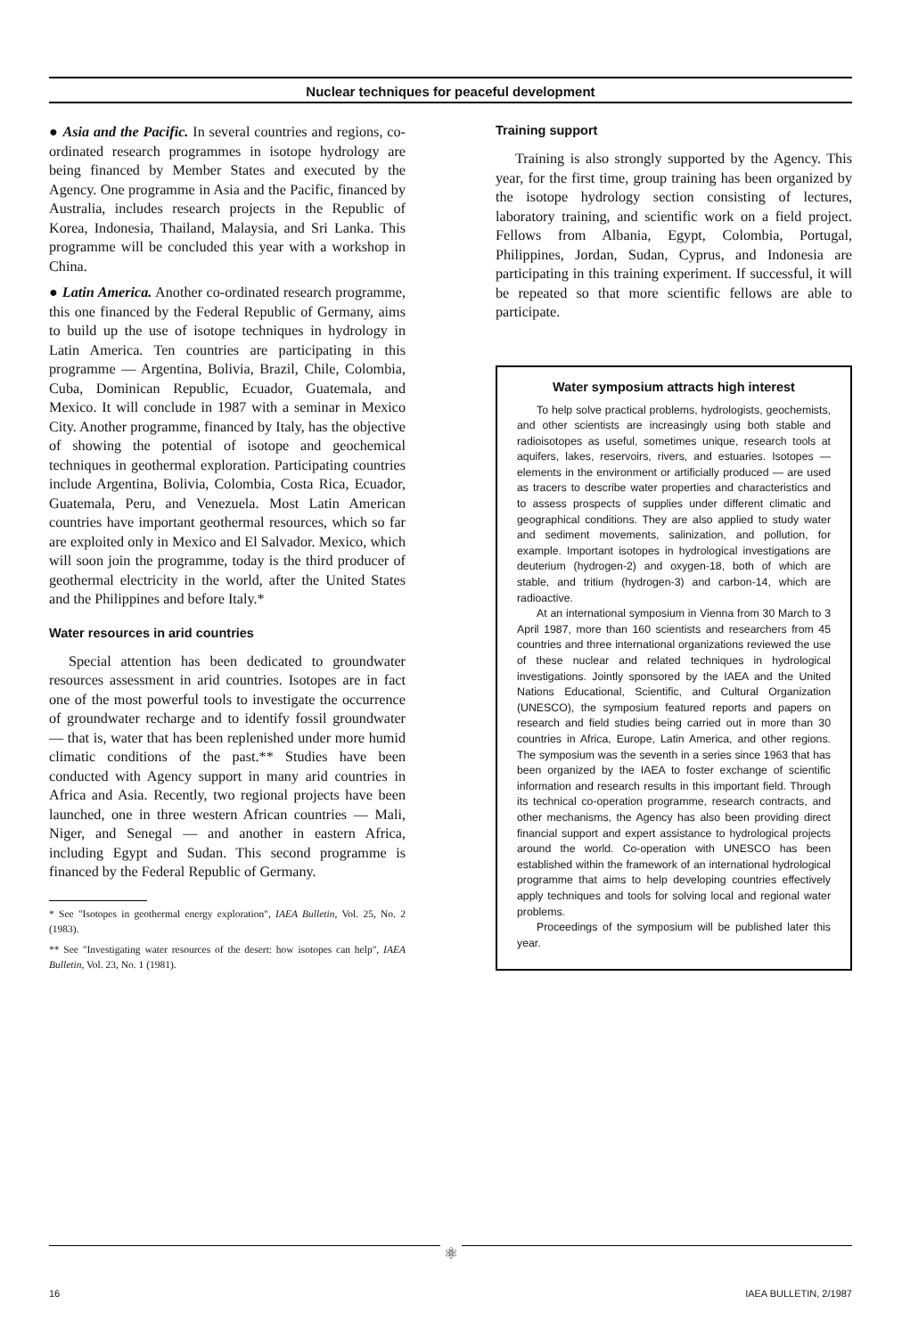Nuclear techniques for peaceful development
● Asia and the Pacific. In several countries and regions, co-ordinated research programmes in isotope hydrology are being financed by Member States and executed by the Agency. One programme in Asia and the Pacific, financed by Australia, includes research projects in the Republic of Korea, Indonesia, Thailand, Malaysia, and Sri Lanka. This programme will be concluded this year with a workshop in China.
● Latin America. Another co-ordinated research programme, this one financed by the Federal Republic of Germany, aims to build up the use of isotope techniques in hydrology in Latin America. Ten countries are participating in this programme — Argentina, Bolivia, Brazil, Chile, Colombia, Cuba, Dominican Republic, Ecuador, Guatemala, and Mexico. It will conclude in 1987 with a seminar in Mexico City. Another programme, financed by Italy, has the objective of showing the potential of isotope and geochemical techniques in geothermal exploration. Participating countries include Argentina, Bolivia, Colombia, Costa Rica, Ecuador, Guatemala, Peru, and Venezuela. Most Latin American countries have important geothermal resources, which so far are exploited only in Mexico and El Salvador. Mexico, which will soon join the programme, today is the third producer of geothermal electricity in the world, after the United States and the Philippines and before Italy.*
Water resources in arid countries
Special attention has been dedicated to groundwater resources assessment in arid countries. Isotopes are in fact one of the most powerful tools to investigate the occurrence of groundwater recharge and to identify fossil groundwater — that is, water that has been replenished under more humid climatic conditions of the past.** Studies have been conducted with Agency support in many arid countries in Africa and Asia. Recently, two regional projects have been launched, one in three western African countries — Mali, Niger, and Senegal — and another in eastern Africa, including Egypt and Sudan. This second programme is financed by the Federal Republic of Germany.
* See "Isotopes in geothermal energy exploration", IAEA Bulletin, Vol. 25, No. 2 (1983).
** See "Investigating water resources of the desert: how isotopes can help", IAEA Bulletin, Vol. 23, No. 1 (1981).
Training support
Training is also strongly supported by the Agency. This year, for the first time, group training has been organized by the isotope hydrology section consisting of lectures, laboratory training, and scientific work on a field project. Fellows from Albania, Egypt, Colombia, Portugal, Philippines, Jordan, Sudan, Cyprus, and Indonesia are participating in this training experiment. If successful, it will be repeated so that more scientific fellows are able to participate.
Water symposium attracts high interest
To help solve practical problems, hydrologists, geochemists, and other scientists are increasingly using both stable and radioisotopes as useful, sometimes unique, research tools at aquifers, lakes, reservoirs, rivers, and estuaries. Isotopes — elements in the environment or artificially produced — are used as tracers to describe water properties and characteristics and to assess prospects of supplies under different climatic and geographical conditions. They are also applied to study water and sediment movements, salinization, and pollution, for example. Important isotopes in hydrological investigations are deuterium (hydrogen-2) and oxygen-18, both of which are stable, and tritium (hydrogen-3) and carbon-14, which are radioactive.
At an international symposium in Vienna from 30 March to 3 April 1987, more than 160 scientists and researchers from 45 countries and three international organizations reviewed the use of these nuclear and related techniques in hydrological investigations. Jointly sponsored by the IAEA and the United Nations Educational, Scientific, and Cultural Organization (UNESCO), the symposium featured reports and papers on research and field studies being carried out in more than 30 countries in Africa, Europe, Latin America, and other regions. The symposium was the seventh in a series since 1963 that has been organized by the IAEA to foster exchange of scientific information and research results in this important field. Through its technical co-operation programme, research contracts, and other mechanisms, the Agency has also been providing direct financial support and expert assistance to hydrological projects around the world. Co-operation with UNESCO has been established within the framework of an international hydrological programme that aims to help developing countries effectively apply techniques and tools for solving local and regional water problems.
Proceedings of the symposium will be published later this year.
⚛
16 IAEA BULLETIN, 2/1987